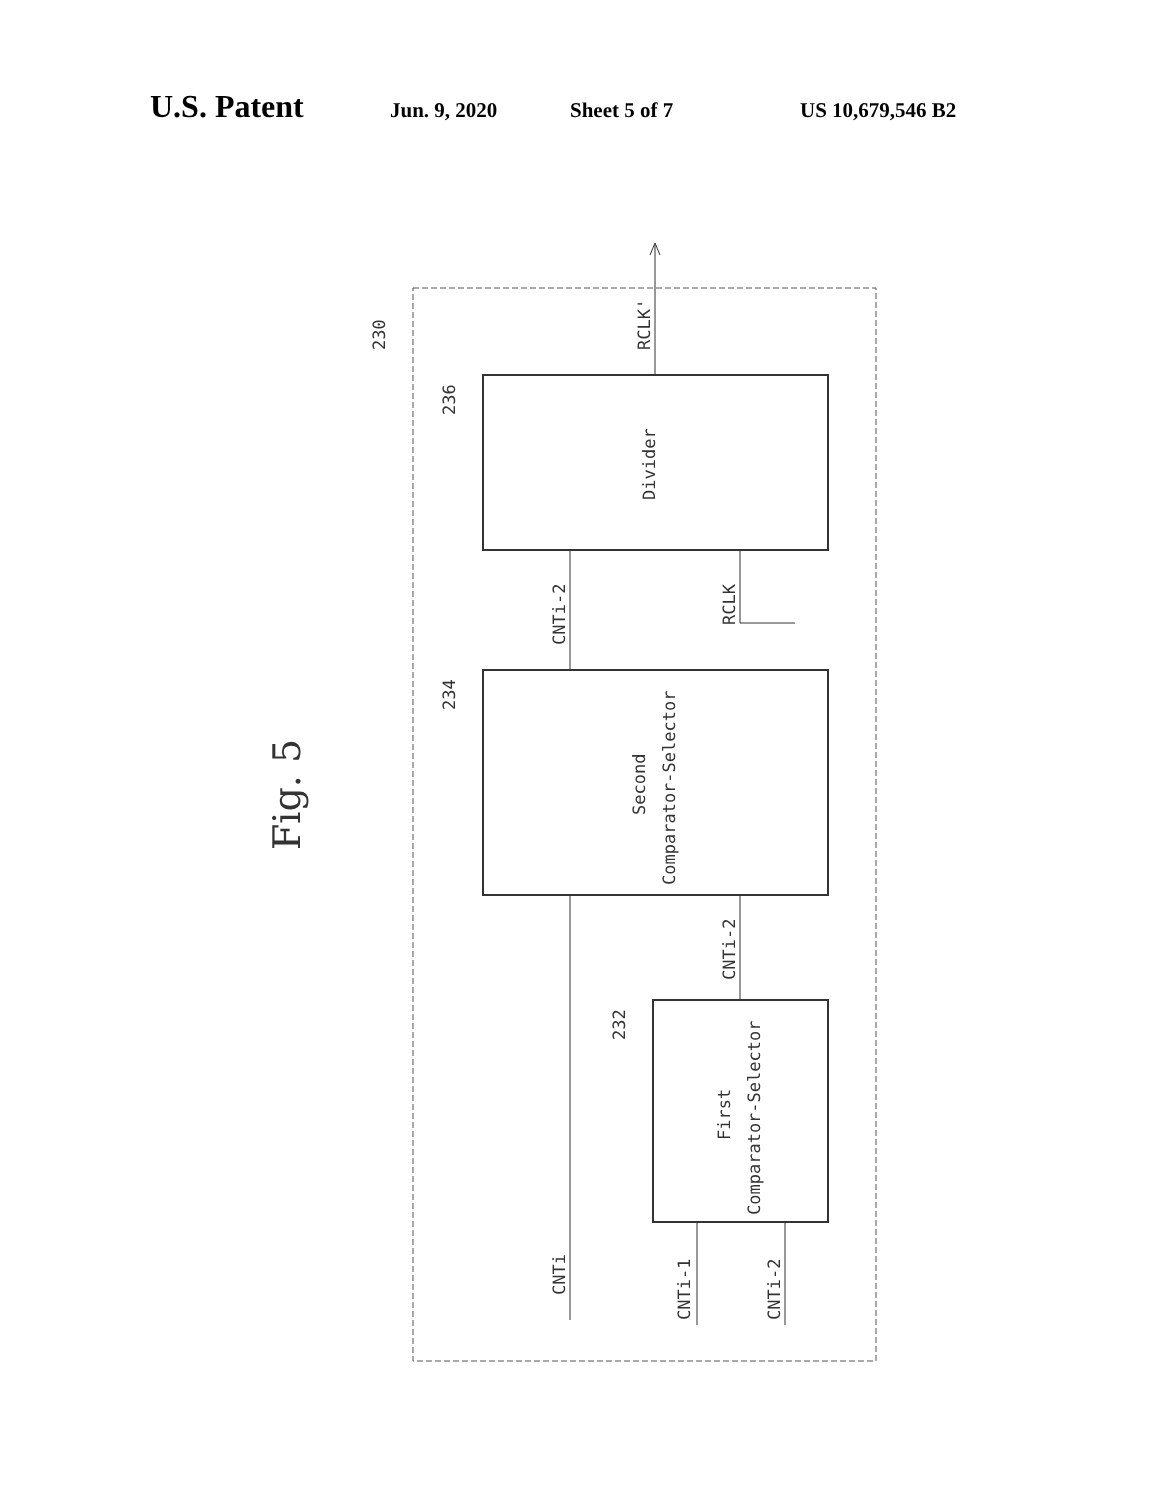U.S. Patent Jun. 9, 2020 Sheet 5 of 7 US 10,679,546 B2
Fig. 5
230
236
Divider
RCLK'
CNTi-2
RCLK
234
Second
Comparator-Selector
CNTi-2
232
First
Comparator-Selector
CNTi
CNTi-1
CNTi-2